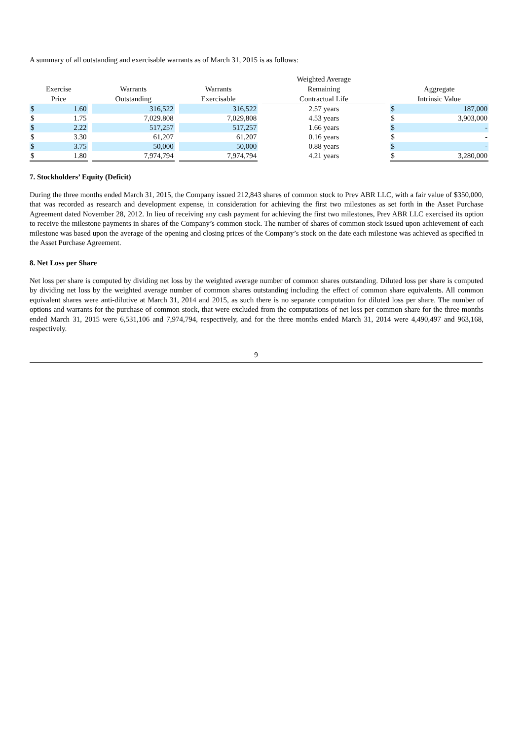A summary of all outstanding and exercisable warrants as of March 31, 2015 is as follows:
| Exercise Price | | | Warrants Outstanding | | Warrants Exercisable | | Weighted Average Remaining Contractual Life | | Aggregate Intrinsic Value | |
| --- | --- | --- | --- | --- | --- | --- | --- | --- | --- | --- |
| $ | 1.60 | | 316,522 | | 316,522 | | 2.57 years | | $ | 187,000 |
| $ | 1.75 | | 7,029.808 | | 7,029,808 | | 4.53 years | | $ | 3,903,000 |
| $ | 2.22 | | 517,257 | | 517,257 | | 1.66 years | | $ | - |
| $ | 3.30 | | 61,207 | | 61,207 | | 0.16 years | | $ | - |
| $ | 3.75 | | 50,000 | | 50,000 | | 0.88 years | | $ | - |
| $ | 1.80 | | 7,974,794 | | 7,974,794 | | 4.21 years | | $ | 3,280,000 |
7. Stockholders’ Equity (Deficit)
During the three months ended March 31, 2015, the Company issued 212,843 shares of common stock to Prev ABR LLC, with a fair value of $350,000, that was recorded as research and development expense, in consideration for achieving the first two milestones as set forth in the Asset Purchase Agreement dated November 28, 2012. In lieu of receiving any cash payment for achieving the first two milestones, Prev ABR LLC exercised its option to receive the milestone payments in shares of the Company’s common stock. The number of shares of common stock issued upon achievement of each milestone was based upon the average of the opening and closing prices of the Company’s stock on the date each milestone was achieved as specified in the Asset Purchase Agreement.
8. Net Loss per Share
Net loss per share is computed by dividing net loss by the weighted average number of common shares outstanding. Diluted loss per share is computed by dividing net loss by the weighted average number of common shares outstanding including the effect of common share equivalents. All common equivalent shares were anti-dilutive at March 31, 2014 and 2015, as such there is no separate computation for diluted loss per share. The number of options and warrants for the purchase of common stock, that were excluded from the computations of net loss per common share for the three months ended March 31, 2015 were 6,531,106 and 7,974,794, respectively, and for the three months ended March 31, 2014 were 4,490,497 and 963,168, respectively.
9